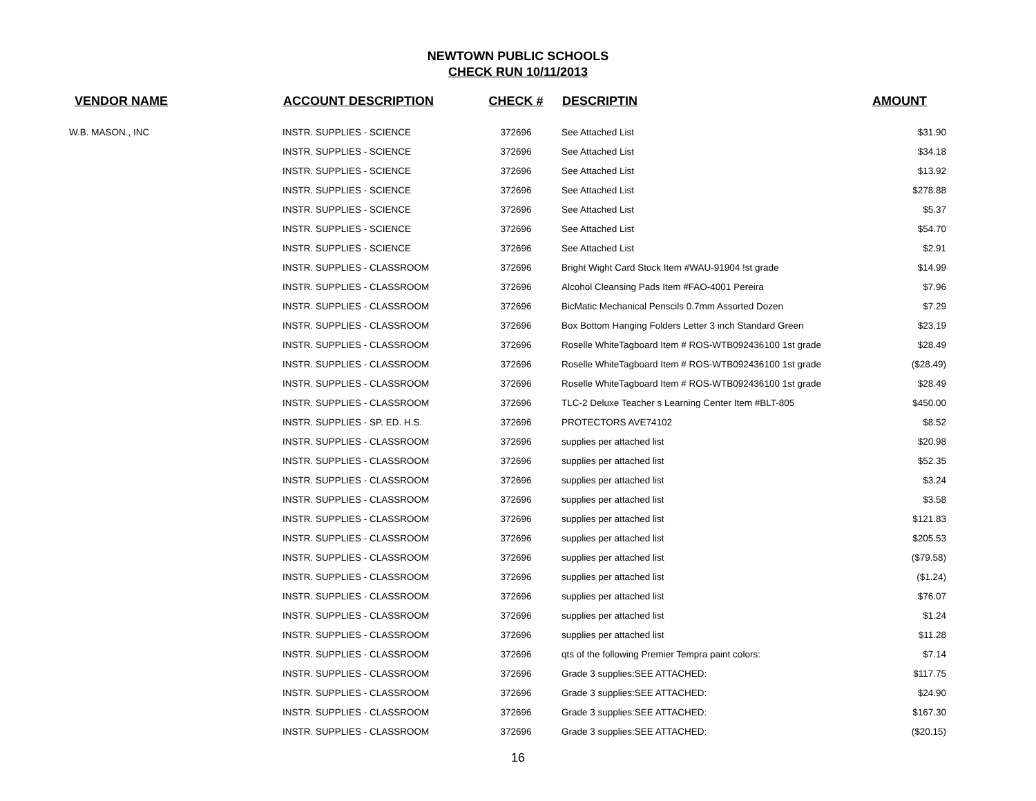NEWTOWN PUBLIC SCHOOLS
CHECK RUN 10/11/2013
| VENDOR NAME | ACCOUNT DESCRIPTION | CHECK # | DESCRIPTIN | AMOUNT |
| --- | --- | --- | --- | --- |
| W.B. MASON., INC | INSTR. SUPPLIES - SCIENCE | 372696 | See Attached List | $31.90 |
| | INSTR. SUPPLIES - SCIENCE | 372696 | See Attached List | $34.18 |
| | INSTR. SUPPLIES - SCIENCE | 372696 | See Attached List | $13.92 |
| | INSTR. SUPPLIES - SCIENCE | 372696 | See Attached List | $278.88 |
| | INSTR. SUPPLIES - SCIENCE | 372696 | See Attached List | $5.37 |
| | INSTR. SUPPLIES - SCIENCE | 372696 | See Attached List | $54.70 |
| | INSTR. SUPPLIES - SCIENCE | 372696 | See Attached List | $2.91 |
| | INSTR. SUPPLIES - CLASSROOM | 372696 | Bright Wight Card Stock Item #WAU-91904 !st grade | $14.99 |
| | INSTR. SUPPLIES - CLASSROOM | 372696 | Alcohol Cleansing Pads Item #FAO-4001 Pereira | $7.96 |
| | INSTR. SUPPLIES - CLASSROOM | 372696 | BicMatic Mechanical Penscils 0.7mm Assorted Dozen | $7.29 |
| | INSTR. SUPPLIES - CLASSROOM | 372696 | Box Bottom Hanging Folders Letter 3 inch Standard Green | $23.19 |
| | INSTR. SUPPLIES - CLASSROOM | 372696 | Roselle WhiteTagboard Item # ROS-WTB092436100 1st grade | $28.49 |
| | INSTR. SUPPLIES - CLASSROOM | 372696 | Roselle WhiteTagboard Item # ROS-WTB092436100 1st grade | ($28.49) |
| | INSTR. SUPPLIES - CLASSROOM | 372696 | Roselle WhiteTagboard Item # ROS-WTB092436100 1st grade | $28.49 |
| | INSTR. SUPPLIES - CLASSROOM | 372696 | TLC-2 Deluxe Teacher s Learning Center Item #BLT-805 | $450.00 |
| | INSTR. SUPPLIES - SP. ED. H.S. | 372696 | PROTECTORS AVE74102 | $8.52 |
| | INSTR. SUPPLIES - CLASSROOM | 372696 | supplies per attached list | $20.98 |
| | INSTR. SUPPLIES - CLASSROOM | 372696 | supplies per attached list | $52.35 |
| | INSTR. SUPPLIES - CLASSROOM | 372696 | supplies per attached list | $3.24 |
| | INSTR. SUPPLIES - CLASSROOM | 372696 | supplies per attached list | $3.58 |
| | INSTR. SUPPLIES - CLASSROOM | 372696 | supplies per attached list | $121.83 |
| | INSTR. SUPPLIES - CLASSROOM | 372696 | supplies per attached list | $205.53 |
| | INSTR. SUPPLIES - CLASSROOM | 372696 | supplies per attached list | ($79.58) |
| | INSTR. SUPPLIES - CLASSROOM | 372696 | supplies per attached list | ($1.24) |
| | INSTR. SUPPLIES - CLASSROOM | 372696 | supplies per attached list | $76.07 |
| | INSTR. SUPPLIES - CLASSROOM | 372696 | supplies per attached list | $1.24 |
| | INSTR. SUPPLIES - CLASSROOM | 372696 | supplies per attached list | $11.28 |
| | INSTR. SUPPLIES - CLASSROOM | 372696 | qts of the following Premier Tempra paint colors: | $7.14 |
| | INSTR. SUPPLIES - CLASSROOM | 372696 | Grade 3 supplies:SEE ATTACHED: | $117.75 |
| | INSTR. SUPPLIES - CLASSROOM | 372696 | Grade 3 supplies:SEE ATTACHED: | $24.90 |
| | INSTR. SUPPLIES - CLASSROOM | 372696 | Grade 3 supplies:SEE ATTACHED: | $167.30 |
| | INSTR. SUPPLIES - CLASSROOM | 372696 | Grade 3 supplies:SEE ATTACHED: | ($20.15) |
16